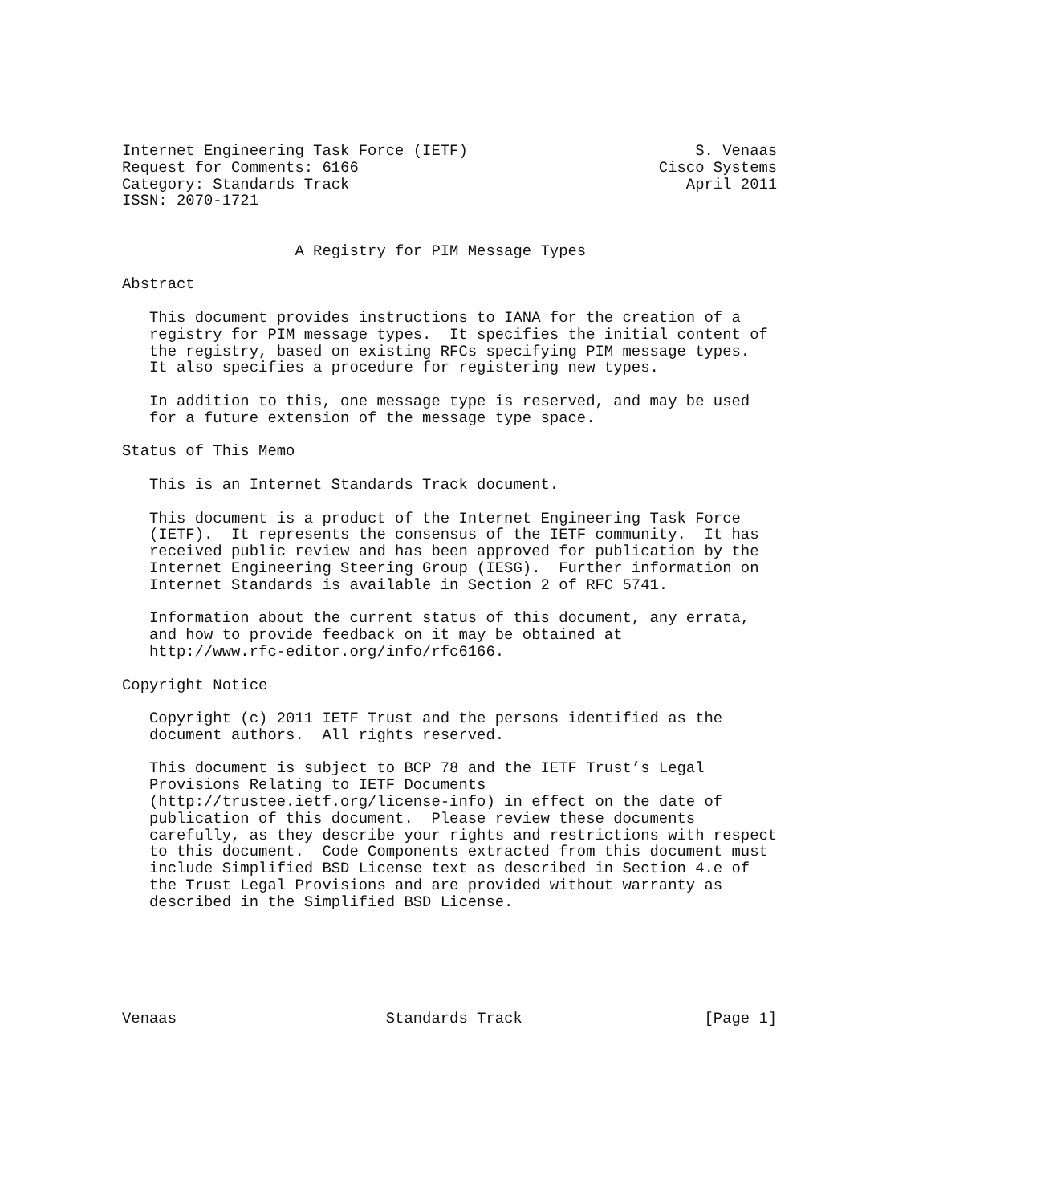Internet Engineering Task Force (IETF)                         S. Venaas
Request for Comments: 6166                                 Cisco Systems
Category: Standards Track                                     April 2011
ISSN: 2070-1721


                   A Registry for PIM Message Types

Abstract

   This document provides instructions to IANA for the creation of a
   registry for PIM message types.  It specifies the initial content of
   the registry, based on existing RFCs specifying PIM message types.
   It also specifies a procedure for registering new types.

   In addition to this, one message type is reserved, and may be used
   for a future extension of the message type space.

Status of This Memo

   This is an Internet Standards Track document.

   This document is a product of the Internet Engineering Task Force
   (IETF).  It represents the consensus of the IETF community.  It has
   received public review and has been approved for publication by the
   Internet Engineering Steering Group (IESG).  Further information on
   Internet Standards is available in Section 2 of RFC 5741.

   Information about the current status of this document, any errata,
   and how to provide feedback on it may be obtained at
   http://www.rfc-editor.org/info/rfc6166.

Copyright Notice

   Copyright (c) 2011 IETF Trust and the persons identified as the
   document authors.  All rights reserved.

   This document is subject to BCP 78 and the IETF Trust’s Legal
   Provisions Relating to IETF Documents
   (http://trustee.ietf.org/license-info) in effect on the date of
   publication of this document.  Please review these documents
   carefully, as they describe your rights and restrictions with respect
   to this document.  Code Components extracted from this document must
   include Simplified BSD License text as described in Section 4.e of
   the Trust Legal Provisions and are provided without warranty as
   described in the Simplified BSD License.






Venaas                       Standards Track                    [Page 1]